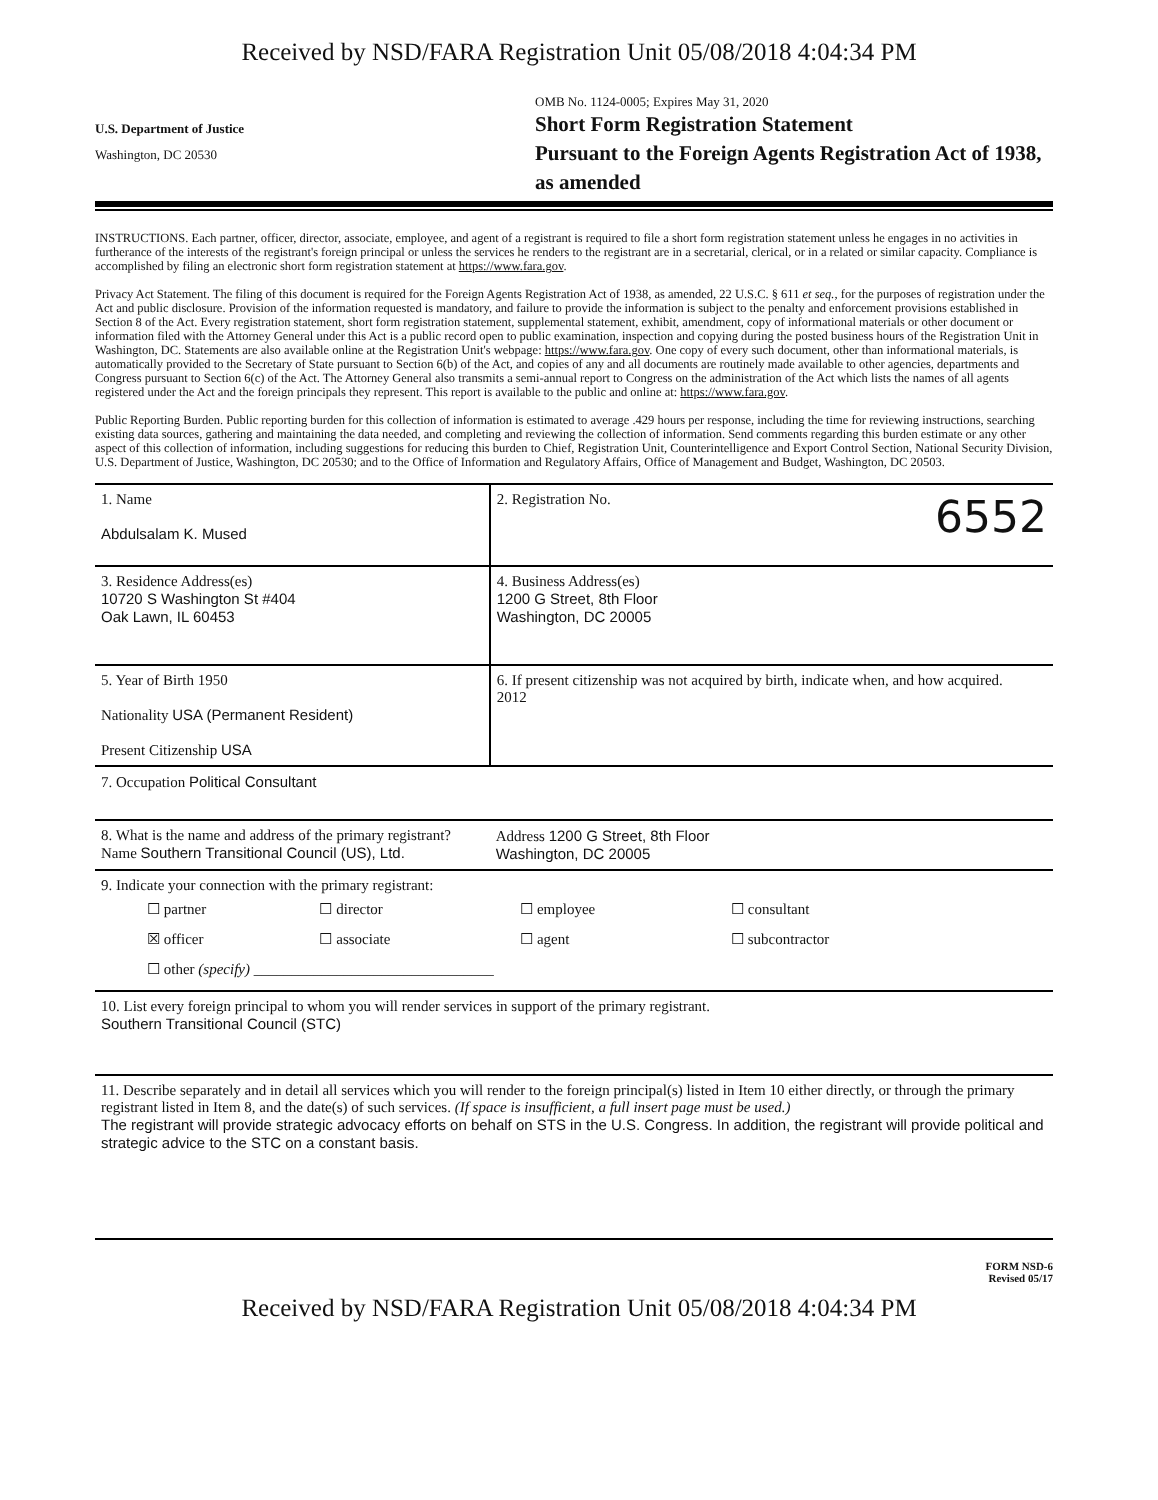Received by NSD/FARA Registration Unit 05/08/2018 4:04:34 PM
U.S. Department of Justice
Washington, DC 20530
OMB No. 1124-0005; Expires May 31, 2020
Short Form Registration Statement
Pursuant to the Foreign Agents Registration Act of 1938, as amended
INSTRUCTIONS. Each partner, officer, director, associate, employee, and agent of a registrant is required to file a short form registration statement unless he engages in no activities in furtherance of the interests of the registrant's foreign principal or unless the services he renders to the registrant are in a secretarial, clerical, or in a related or similar capacity. Compliance is accomplished by filing an electronic short form registration statement at https://www.fara.gov.
Privacy Act Statement. The filing of this document is required for the Foreign Agents Registration Act of 1938, as amended, 22 U.S.C. § 611 et seq., for the purposes of registration under the Act and public disclosure. Provision of the information requested is mandatory, and failure to provide the information is subject to the penalty and enforcement provisions established in Section 8 of the Act. Every registration statement, short form registration statement, supplemental statement, exhibit, amendment, copy of informational materials or other document or information filed with the Attorney General under this Act is a public record open to public examination, inspection and copying during the posted business hours of the Registration Unit in Washington, DC. Statements are also available online at the Registration Unit's webpage: https://www.fara.gov. One copy of every such document, other than informational materials, is automatically provided to the Secretary of State pursuant to Section 6(b) of the Act, and copies of any and all documents are routinely made available to other agencies, departments and Congress pursuant to Section 6(c) of the Act. The Attorney General also transmits a semi-annual report to Congress on the administration of the Act which lists the names of all agents registered under the Act and the foreign principals they represent. This report is available to the public and online at: https://www.fara.gov.
Public Reporting Burden. Public reporting burden for this collection of information is estimated to average .429 hours per response, including the time for reviewing instructions, searching existing data sources, gathering and maintaining the data needed, and completing and reviewing the collection of information. Send comments regarding this burden estimate or any other aspect of this collection of information, including suggestions for reducing this burden to Chief, Registration Unit, Counterintelligence and Export Control Section, National Security Division, U.S. Department of Justice, Washington, DC 20530; and to the Office of Information and Regulatory Affairs, Office of Management and Budget, Washington, DC 20503.
| 1. Name Abdulsalam K. Mused | 2. Registration No. 6552 |
| 3. Residence Address(es) 10720 S Washington St #404 Oak Lawn, IL 60453 | 4. Business Address(es) 1200 G Street, 8th Floor Washington, DC 20005 |
| 5. Year of Birth 1950 Nationality USA (Permanent Resident) Present Citizenship USA | 6. If present citizenship was not acquired by birth, indicate when, and how acquired. 2012 |
| 7. Occupation Political Consultant | |
| 8. What is the name and address of the primary registrant? Name Southern Transitional Council (US), Ltd. | Address 1200 G Street, 8th Floor Washington, DC 20005 |
| 9. Indicate your connection with the primary registrant: / ☐ partner / ☐ director / ☐ employee / ☐ consultant / / ☒ officer / ☐ associate / ☐ agent / ☐ subcontractor / / ☐ other (specify) ________________________________ / / / / | |
| 10. List every foreign principal to whom you will render services in support of the primary registrant. Southern Transitional Council (STC) | |
| 11. Describe separately and in detail all services which you will render to the foreign principal(s) listed in Item 10 either directly, or through the primary registrant listed in Item 8, and the date(s) of such services. (If space is insufficient, a full insert page must be used.) The registrant will provide strategic advocacy efforts on behalf on STS in the U.S. Congress. In addition, the registrant will provide political and strategic advice to the STC on a constant basis. | |
FORM NSD-6
Revised 05/17
Received by NSD/FARA Registration Unit 05/08/2018 4:04:34 PM